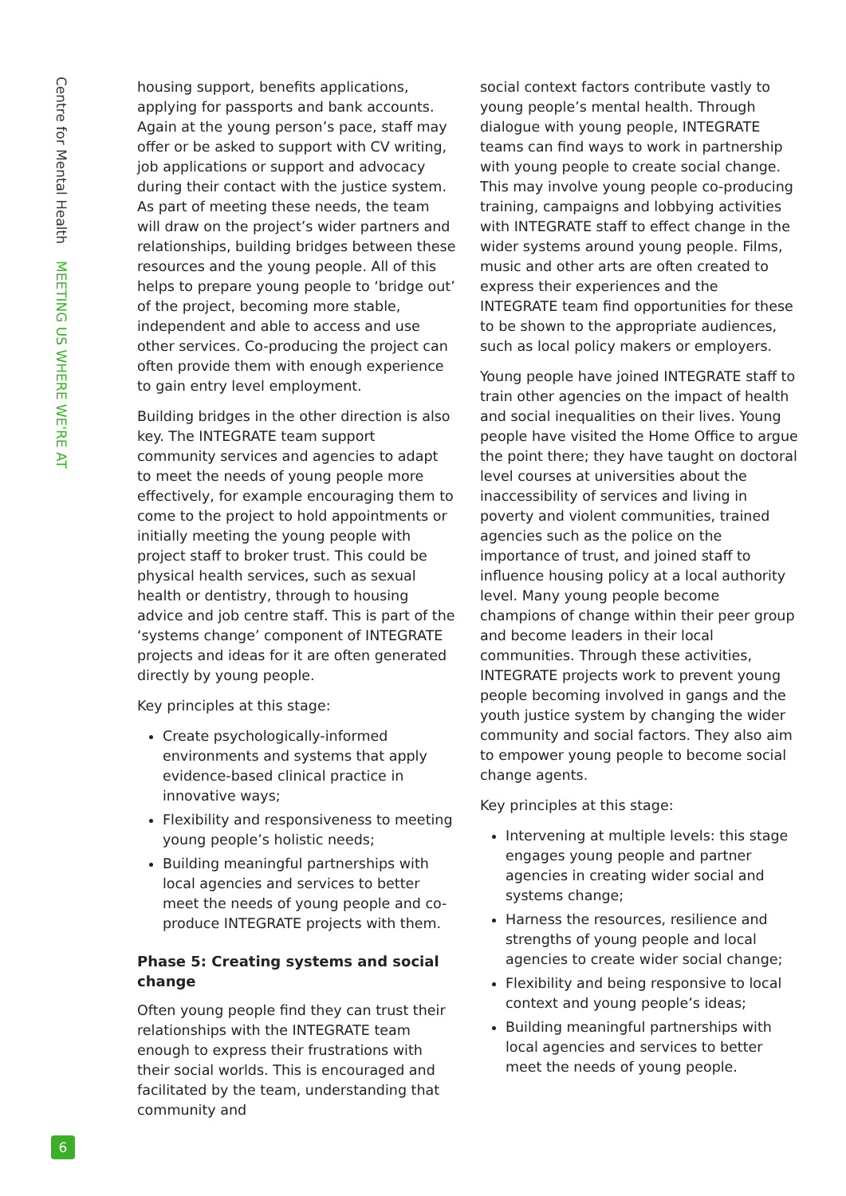Centre for Mental Health MEETING US WHERE WE'RE AT
housing support, benefits applications, applying for passports and bank accounts. Again at the young person’s pace, staff may offer or be asked to support with CV writing, job applications or support and advocacy during their contact with the justice system. As part of meeting these needs, the team will draw on the project’s wider partners and relationships, building bridges between these resources and the young people. All of this helps to prepare young people to ‘bridge out’ of the project, becoming more stable, independent and able to access and use other services. Co-producing the project can often provide them with enough experience to gain entry level employment.
Building bridges in the other direction is also key. The INTEGRATE team support community services and agencies to adapt to meet the needs of young people more effectively, for example encouraging them to come to the project to hold appointments or initially meeting the young people with project staff to broker trust. This could be physical health services, such as sexual health or dentistry, through to housing advice and job centre staff. This is part of the ‘systems change’ component of INTEGRATE projects and ideas for it are often generated directly by young people.
Key principles at this stage:
Create psychologically-informed environments and systems that apply evidence-based clinical practice in innovative ways;
Flexibility and responsiveness to meeting young people’s holistic needs;
Building meaningful partnerships with local agencies and services to better meet the needs of young people and co-produce INTEGRATE projects with them.
Phase 5: Creating systems and social change
Often young people find they can trust their relationships with the INTEGRATE team enough to express their frustrations with their social worlds. This is encouraged and facilitated by the team, understanding that community and
social context factors contribute vastly to young people’s mental health. Through dialogue with young people, INTEGRATE teams can find ways to work in partnership with young people to create social change. This may involve young people co-producing training, campaigns and lobbying activities with INTEGRATE staff to effect change in the wider systems around young people. Films, music and other arts are often created to express their experiences and the INTEGRATE team find opportunities for these to be shown to the appropriate audiences, such as local policy makers or employers.
Young people have joined INTEGRATE staff to train other agencies on the impact of health and social inequalities on their lives. Young people have visited the Home Office to argue the point there; they have taught on doctoral level courses at universities about the inaccessibility of services and living in poverty and violent communities, trained agencies such as the police on the importance of trust, and joined staff to influence housing policy at a local authority level. Many young people become champions of change within their peer group and become leaders in their local communities. Through these activities, INTEGRATE projects work to prevent young people becoming involved in gangs and the youth justice system by changing the wider community and social factors. They also aim to empower young people to become social change agents.
Key principles at this stage:
Intervening at multiple levels: this stage engages young people and partner agencies in creating wider social and systems change;
Harness the resources, resilience and strengths of young people and local agencies to create wider social change;
Flexibility and being responsive to local context and young people’s ideas;
Building meaningful partnerships with local agencies and services to better meet the needs of young people.
6